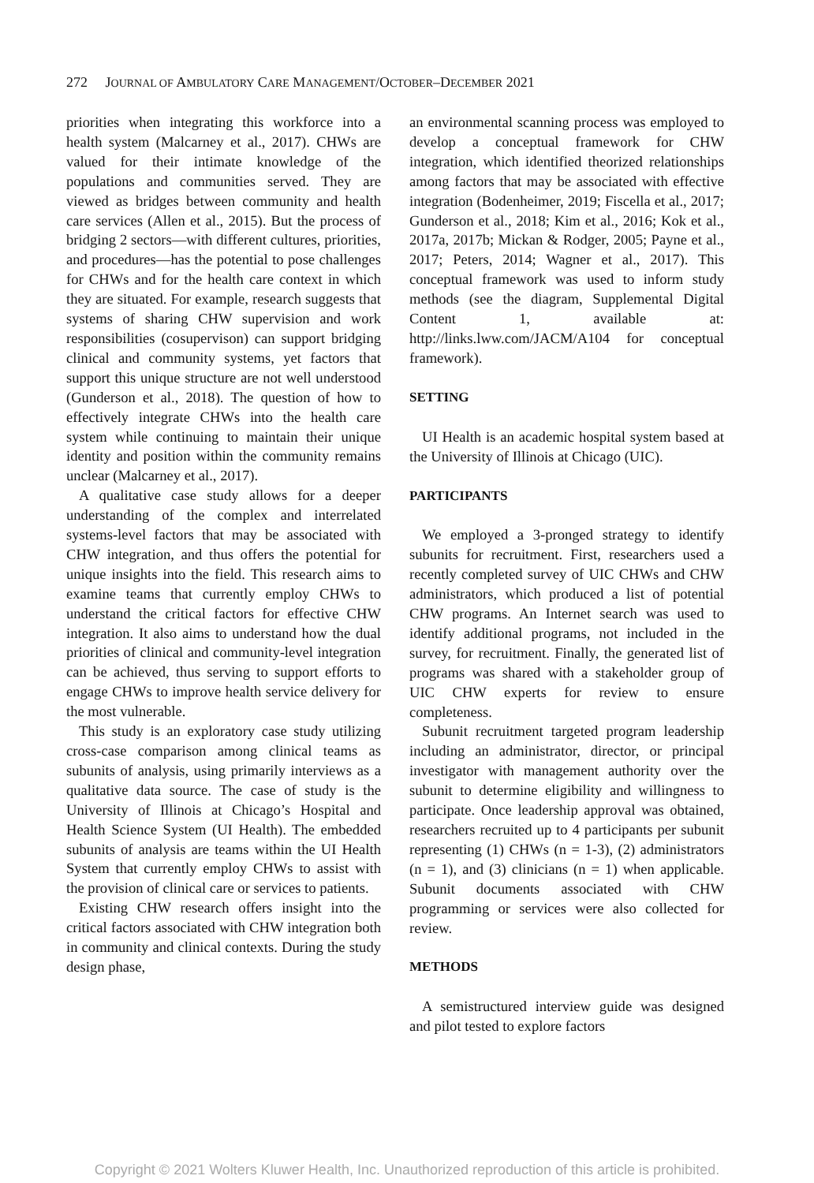272 JOURNAL OF AMBULATORY CARE MANAGEMENT/OCTOBER–DECEMBER 2021
priorities when integrating this workforce into a health system (Malcarney et al., 2017). CHWs are valued for their intimate knowledge of the populations and communities served. They are viewed as bridges between community and health care services (Allen et al., 2015). But the process of bridging 2 sectors—with different cultures, priorities, and procedures—has the potential to pose challenges for CHWs and for the health care context in which they are situated. For example, research suggests that systems of sharing CHW supervision and work responsibilities (cosupervison) can support bridging clinical and community systems, yet factors that support this unique structure are not well understood (Gunderson et al., 2018). The question of how to effectively integrate CHWs into the health care system while continuing to maintain their unique identity and position within the community remains unclear (Malcarney et al., 2017).
A qualitative case study allows for a deeper understanding of the complex and interrelated systems-level factors that may be associated with CHW integration, and thus offers the potential for unique insights into the field. This research aims to examine teams that currently employ CHWs to understand the critical factors for effective CHW integration. It also aims to understand how the dual priorities of clinical and community-level integration can be achieved, thus serving to support efforts to engage CHWs to improve health service delivery for the most vulnerable.
This study is an exploratory case study utilizing cross-case comparison among clinical teams as subunits of analysis, using primarily interviews as a qualitative data source. The case of study is the University of Illinois at Chicago’s Hospital and Health Science System (UI Health). The embedded subunits of analysis are teams within the UI Health System that currently employ CHWs to assist with the provision of clinical care or services to patients.
Existing CHW research offers insight into the critical factors associated with CHW integration both in community and clinical contexts. During the study design phase,
an environmental scanning process was employed to develop a conceptual framework for CHW integration, which identified theorized relationships among factors that may be associated with effective integration (Bodenheimer, 2019; Fiscella et al., 2017; Gunderson et al., 2018; Kim et al., 2016; Kok et al., 2017a, 2017b; Mickan & Rodger, 2005; Payne et al., 2017; Peters, 2014; Wagner et al., 2017). This conceptual framework was used to inform study methods (see the diagram, Supplemental Digital Content 1, available at: http://links.lww.com/JACM/A104 for conceptual framework).
SETTING
UI Health is an academic hospital system based at the University of Illinois at Chicago (UIC).
PARTICIPANTS
We employed a 3-pronged strategy to identify subunits for recruitment. First, researchers used a recently completed survey of UIC CHWs and CHW administrators, which produced a list of potential CHW programs. An Internet search was used to identify additional programs, not included in the survey, for recruitment. Finally, the generated list of programs was shared with a stakeholder group of UIC CHW experts for review to ensure completeness.
Subunit recruitment targeted program leadership including an administrator, director, or principal investigator with management authority over the subunit to determine eligibility and willingness to participate. Once leadership approval was obtained, researchers recruited up to 4 participants per subunit representing (1) CHWs (n = 1-3), (2) administrators (n = 1), and (3) clinicians (n = 1) when applicable. Subunit documents associated with CHW programming or services were also collected for review.
METHODS
A semistructured interview guide was designed and pilot tested to explore factors
Copyright © 2021 Wolters Kluwer Health, Inc. Unauthorized reproduction of this article is prohibited.